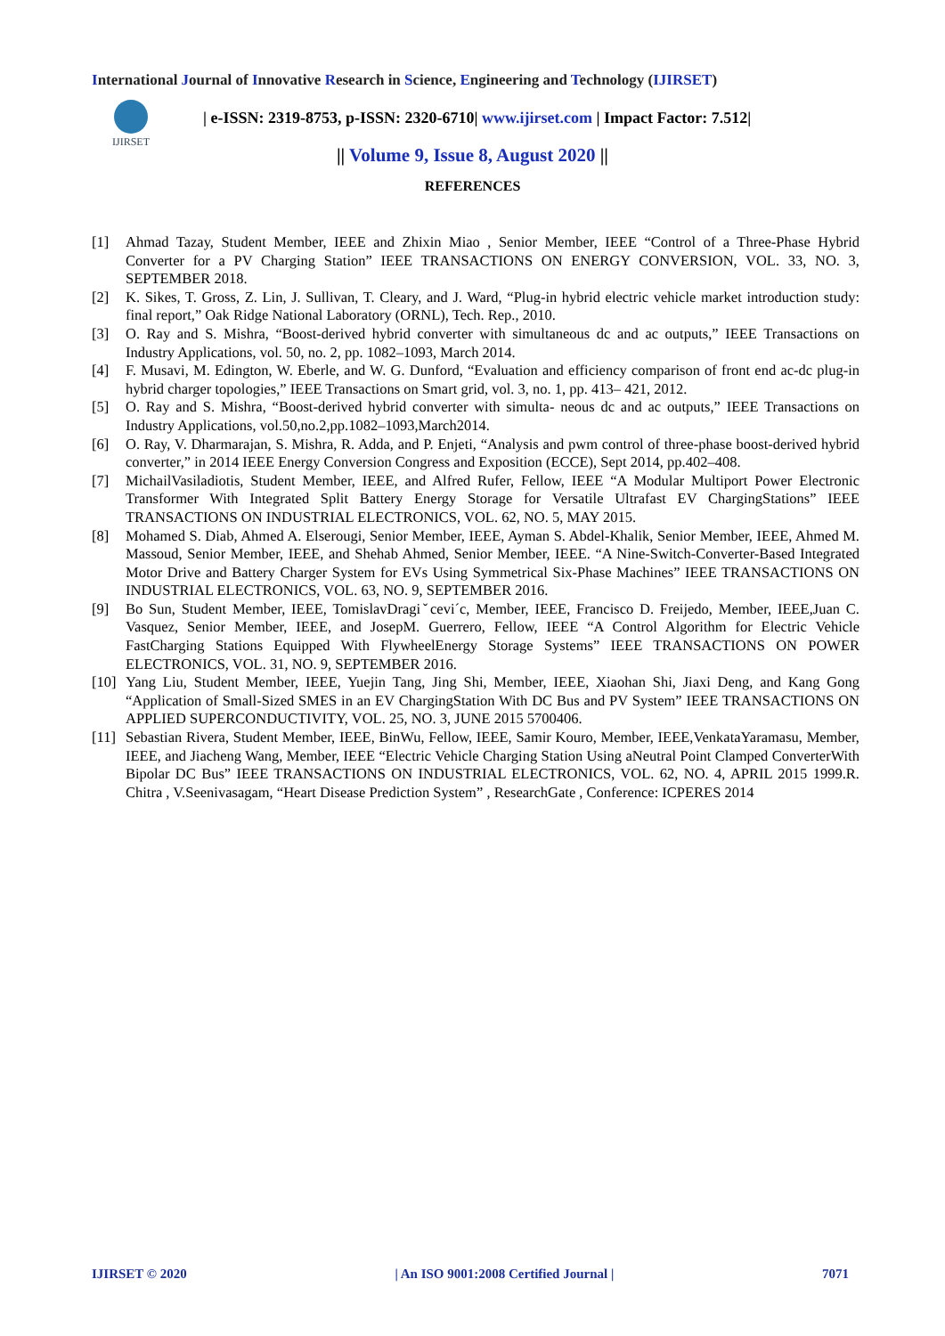International Journal of Innovative Research in Science, Engineering and Technology (IJIRSET)
IJIRSET
| e-ISSN: 2319-8753, p-ISSN: 2320-6710| www.ijirset.com | Impact Factor: 7.512|
|| Volume 9, Issue 8, August 2020 ||
REFERENCES
[1] Ahmad Tazay, Student Member, IEEE and Zhixin Miao , Senior Member, IEEE “Control of a Three-Phase Hybrid Converter for a PV Charging Station” IEEE TRANSACTIONS ON ENERGY CONVERSION, VOL. 33, NO. 3, SEPTEMBER 2018.
[2] K. Sikes, T. Gross, Z. Lin, J. Sullivan, T. Cleary, and J. Ward, “Plug-in hybrid electric vehicle market introduction study: final report,” Oak Ridge National Laboratory (ORNL), Tech. Rep., 2010.
[3] O. Ray and S. Mishra, “Boost-derived hybrid converter with simultaneous dc and ac outputs,” IEEE Transactions on Industry Applications, vol. 50, no. 2, pp. 1082–1093, March 2014.
[4] F. Musavi, M. Edington, W. Eberle, and W. G. Dunford, “Evaluation and efficiency comparison of front end ac-dc plug-in hybrid charger topologies,” IEEE Transactions on Smart grid, vol. 3, no. 1, pp. 413– 421, 2012.
[5] O. Ray and S. Mishra, “Boost-derived hybrid converter with simulta- neous dc and ac outputs,” IEEE Transactions on Industry Applications, vol.50,no.2,pp.1082–1093,March2014.
[6] O. Ray, V. Dharmarajan, S. Mishra, R. Adda, and P. Enjeti, “Analysis and pwm control of three-phase boost-derived hybrid converter,” in 2014 IEEE Energy Conversion Congress and Exposition (ECCE), Sept 2014, pp.402–408.
[7] MichailVasiladiotis, Student Member, IEEE, and Alfred Rufer, Fellow, IEEE “A Modular Multiport Power Electronic Transformer With Integrated Split Battery Energy Storage for Versatile Ultrafast EV ChargingStations” IEEE TRANSACTIONS ON INDUSTRIAL ELECTRONICS, VOL. 62, NO. 5, MAY 2015.
[8] Mohamed S. Diab, Ahmed A. Elserougi, Senior Member, IEEE, Ayman S. Abdel-Khalik, Senior Member, IEEE, Ahmed M. Massoud, Senior Member, IEEE, and Shehab Ahmed, Senior Member, IEEE. “A Nine-Switch-Converter-Based Integrated Motor Drive and Battery Charger System for EVs Using Symmetrical Six-Phase Machines” IEEE TRANSACTIONS ON INDUSTRIAL ELECTRONICS, VOL. 63, NO. 9, SEPTEMBER 2016.
[9] Bo Sun, Student Member, IEEE, TomislavDragiˇcevi´c, Member, IEEE, Francisco D. Freijedo, Member, IEEE,Juan C. Vasquez, Senior Member, IEEE, and JosepM. Guerrero, Fellow, IEEE “A Control Algorithm for Electric Vehicle FastCharging Stations Equipped With FlywheelEnergy Storage Systems” IEEE TRANSACTIONS ON POWER ELECTRONICS, VOL. 31, NO. 9, SEPTEMBER 2016.
[10]
Yang Liu, Student Member, IEEE, Yuejin Tang, Jing Shi, Member, IEEE, Xiaohan Shi, Jiaxi Deng, and Kang Gong “Application of Small-Sized SMES in an EV ChargingStation With DC Bus and PV System” IEEE TRANSACTIONS ON APPLIED SUPERCONDUCTIVITY, VOL. 25, NO. 3, JUNE 2015 5700406.
[11]
Sebastian Rivera, Student Member, IEEE, BinWu, Fellow, IEEE, Samir Kouro, Member, IEEE,VenkataYaramasu, Member, IEEE, and Jiacheng Wang, Member, IEEE “Electric Vehicle Charging Station Using aNeutral Point Clamped ConverterWith Bipolar DC Bus” IEEE TRANSACTIONS ON INDUSTRIAL ELECTRONICS, VOL. 62, NO. 4, APRIL 2015 1999.R. Chitra , V.Seenivasagam, “Heart Disease Prediction System” , ResearchGate , Conference: ICPERES 2014
IJIRSET © 2020 | An ISO 9001:2008 Certified Journal | 7071